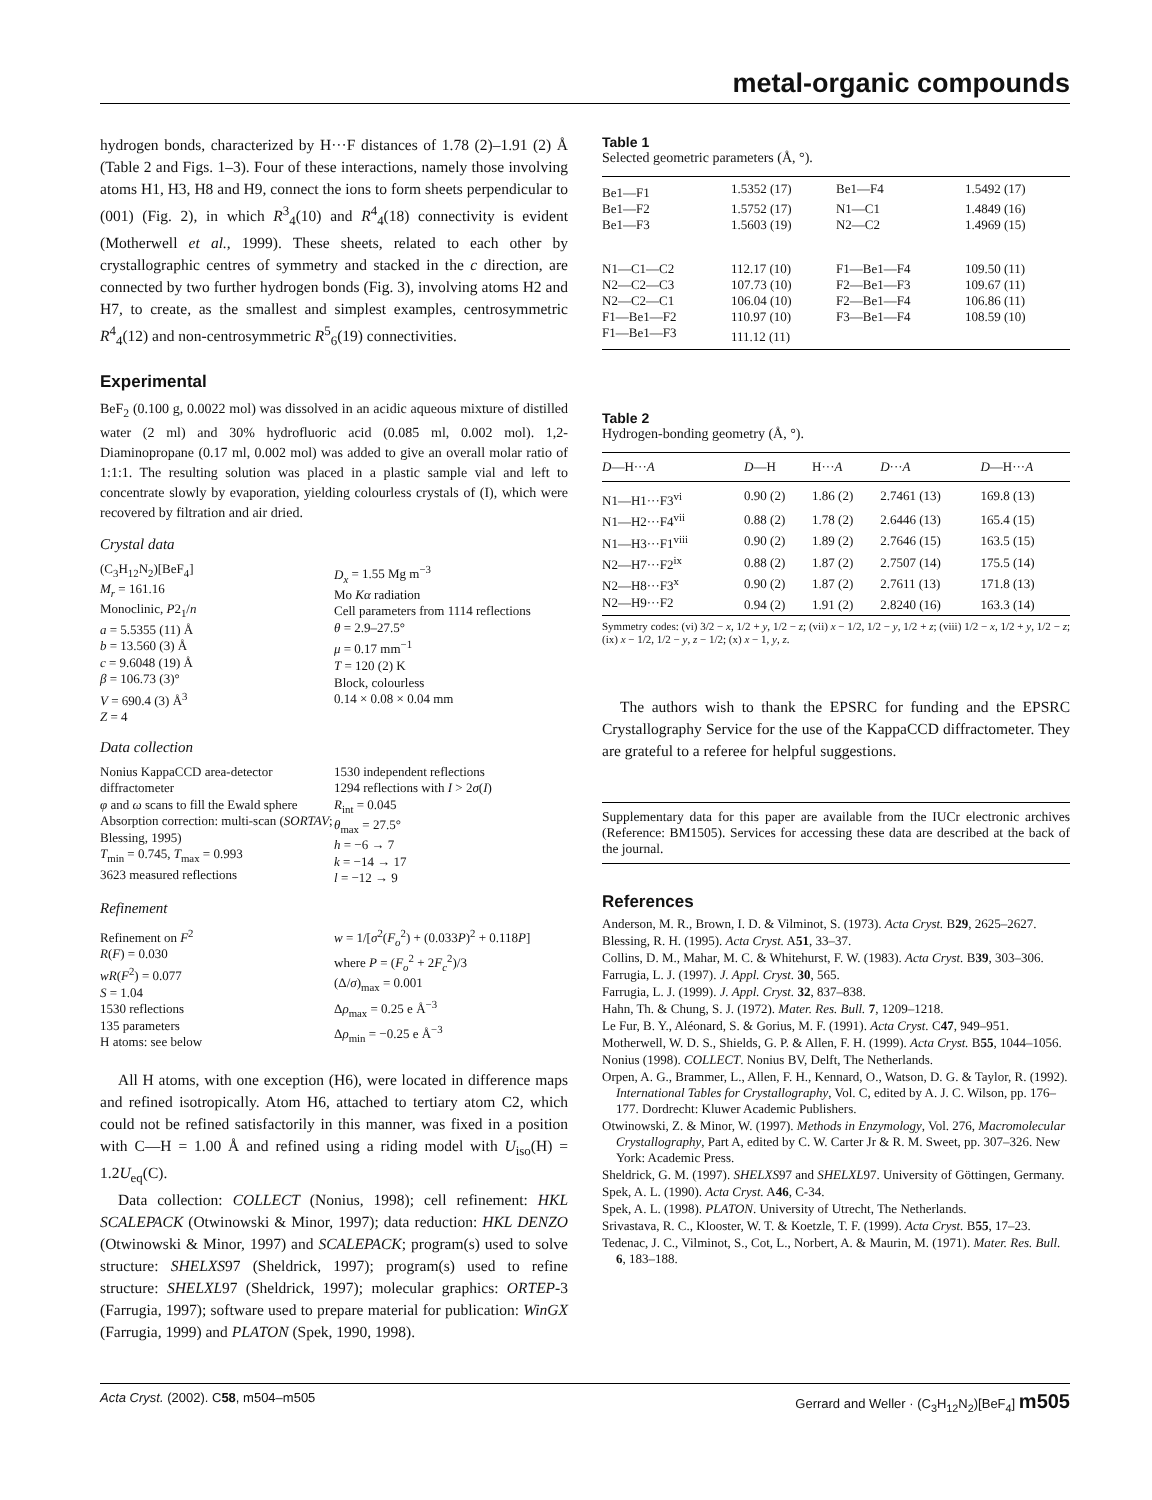metal-organic compounds
hydrogen bonds, characterized by H···F distances of 1.78 (2)–1.91 (2) Å (Table 2 and Figs. 1–3). Four of these interactions, namely those involving atoms H1, H3, H8 and H9, connect the ions to form sheets perpendicular to (001) (Fig. 2), in which R<sup>3</sup><sub>4</sub>(10) and R<sup>4</sup><sub>4</sub>(18) connectivity is evident (Motherwell et al., 1999). These sheets, related to each other by crystallographic centres of symmetry and stacked in the c direction, are connected by two further hydrogen bonds (Fig. 3), involving atoms H2 and H7, to create, as the smallest and simplest examples, centrosymmetric R<sup>4</sup><sub>4</sub>(12) and non-centrosymmetric R<sup>5</sup><sub>6</sub>(19) connectivities.
Experimental
BeF<sub>2</sub> (0.100 g, 0.0022 mol) was dissolved in an acidic aqueous mixture of distilled water (2 ml) and 30% hydrofluoric acid (0.085 ml, 0.002 mol). 1,2-Diaminopropane (0.17 ml, 0.002 mol) was added to give an overall molar ratio of 1:1:1. The resulting solution was placed in a plastic sample vial and left to concentrate slowly by evaporation, yielding colourless crystals of (I), which were recovered by filtration and air dried.
Crystal data
(C<sub>3</sub>H<sub>12</sub>N<sub>2</sub>)[BeF<sub>4</sub>]
M<sub>r</sub> = 161.16
Monoclinic, P2<sub>1</sub>/n
a = 5.5355 (11) Å
b = 13.560 (3) Å
c = 9.6048 (19) Å
β = 106.73 (3)°
V = 690.4 (3) Å<sup>3</sup>
Z = 4
D<sub>x</sub> = 1.55 Mg m<sup>−3</sup>
Mo Kα radiation
Cell parameters from 1114 reflections
θ = 2.9–27.5°
μ = 0.17 mm<sup>−1</sup>
T = 120 (2) K
Block, colourless
0.14 × 0.08 × 0.04 mm
Data collection
Nonius KappaCCD area-detector diffractometer
φ and ω scans to fill the Ewald sphere
Absorption correction: multi-scan (SORTAV; Blessing, 1995)
T<sub>min</sub> = 0.745, T<sub>max</sub> = 0.993
3623 measured reflections
1530 independent reflections
1294 reflections with I > 2σ(I)
R<sub>int</sub> = 0.045
θ<sub>max</sub> = 27.5°
h = −6 → 7
k = −14 → 17
l = −12 → 9
Refinement
Refinement on F<sup>2</sup>
R(F) = 0.030
wR(F<sup>2</sup>) = 0.077
S = 1.04
1530 reflections
135 parameters
H atoms: see below
w = 1/[σ<sup>2</sup>(F<sub>o</sub><sup>2</sup>) + (0.033P)<sup>2</sup> + 0.118P]
where P = (F<sub>o</sub><sup>2</sup> + 2F<sub>c</sub><sup>2</sup>)/3
(Δ/σ)<sub>max</sub> = 0.001
Δρ<sub>max</sub> = 0.25 e Å<sup>−3</sup>
Δρ<sub>min</sub> = −0.25 e Å<sup>−3</sup>
All H atoms, with one exception (H6), were located in difference maps and refined isotropically. Atom H6, attached to tertiary atom C2, which could not be refined satisfactorily in this manner, was fixed in a position with C—H = 1.00 Å and refined using a riding model with U<sub>iso</sub>(H) = 1.2U<sub>eq</sub>(C).
Data collection: COLLECT (Nonius, 1998); cell refinement: HKL SCALEPACK (Otwinowski & Minor, 1997); data reduction: HKL DENZO (Otwinowski & Minor, 1997) and SCALEPACK; program(s) used to solve structure: SHELXS97 (Sheldrick, 1997); program(s) used to refine structure: SHELXL97 (Sheldrick, 1997); molecular graphics: ORTEP-3 (Farrugia, 1997); software used to prepare material for publication: WinGX (Farrugia, 1999) and PLATON (Spek, 1990, 1998).
Table 1
Selected geometric parameters (Å, °).
| Be1—F1 | 1.5352 (17) | Be1—F4 | 1.5492 (17) |
| Be1—F2 | 1.5752 (17) | N1—C1 | 1.4849 (16) |
| Be1—F3 | 1.5603 (19) | N2—C2 | 1.4969 (15) |
| N1—C1—C2 | 112.17 (10) | F1—Be1—F4 | 109.50 (11) |
| N2—C2—C3 | 107.73 (10) | F2—Be1—F3 | 109.67 (11) |
| N2—C2—C1 | 106.04 (10) | F2—Be1—F4 | 106.86 (11) |
| F1—Be1—F2 | 110.97 (10) | F3—Be1—F4 | 108.59 (10) |
| F1—Be1—F3 | 111.12 (11) | | |
Table 2
Hydrogen-bonding geometry (Å, °).
| D —H··· A | D —H | H··· A | D ··· A | D —H··· A |
| --- | --- | --- | --- | --- |
| N1—H1···F3<sup>vi</sup> | 0.90 (2) | 1.86 (2) | 2.7461 (13) | 169.8 (13) |
| N1—H2···F4<sup>vii</sup> | 0.88 (2) | 1.78 (2) | 2.6446 (13) | 165.4 (15) |
| N1—H3···F1<sup>viii</sup> | 0.90 (2) | 1.89 (2) | 2.7646 (15) | 163.5 (15) |
| N2—H7···F2<sup>ix</sup> | 0.88 (2) | 1.87 (2) | 2.7507 (14) | 175.5 (14) |
| N2—H8···F3<sup>x</sup> | 0.90 (2) | 1.87 (2) | 2.7611 (13) | 171.8 (13) |
| N2—H9···F2 | 0.94 (2) | 1.91 (2) | 2.8240 (16) | 163.3 (14) |
Symmetry codes: (vi) 3/2 − x, 1/2 + y, 1/2 − z; (vii) x − 1/2, 1/2 − y, 1/2 + z; (viii) 1/2 − x, 1/2 + y, 1/2 − z; (ix) x − 1/2, 1/2 − y, z − 1/2; (x) x − 1, y, z.
The authors wish to thank the EPSRC for funding and the EPSRC Crystallography Service for the use of the KappaCCD diffractometer. They are grateful to a referee for helpful suggestions.
Supplementary data for this paper are available from the IUCr electronic archives (Reference: BM1505). Services for accessing these data are described at the back of the journal.
References
Anderson, M. R., Brown, I. D. & Vilminot, S. (1973). Acta Cryst. B29, 2625–2627.
Blessing, R. H. (1995). Acta Cryst. A51, 33–37.
Collins, D. M., Mahar, M. C. & Whitehurst, F. W. (1983). Acta Cryst. B39, 303–306.
Farrugia, L. J. (1997). J. Appl. Cryst. 30, 565.
Farrugia, L. J. (1999). J. Appl. Cryst. 32, 837–838.
Hahn, Th. & Chung, S. J. (1972). Mater. Res. Bull. 7, 1209–1218.
Le Fur, B. Y., Aléonard, S. & Gorius, M. F. (1991). Acta Cryst. C47, 949–951.
Motherwell, W. D. S., Shields, G. P. & Allen, F. H. (1999). Acta Cryst. B55, 1044–1056.
Nonius (1998). COLLECT. Nonius BV, Delft, The Netherlands.
Orpen, A. G., Brammer, L., Allen, F. H., Kennard, O., Watson, D. G. & Taylor, R. (1992). International Tables for Crystallography, Vol. C, edited by A. J. C. Wilson, pp. 176–177. Dordrecht: Kluwer Academic Publishers.
Otwinowski, Z. & Minor, W. (1997). Methods in Enzymology, Vol. 276, Macromolecular Crystallography, Part A, edited by C. W. Carter Jr & R. M. Sweet, pp. 307–326. New York: Academic Press.
Sheldrick, G. M. (1997). SHELXS97 and SHELXL97. University of Göttingen, Germany.
Spek, A. L. (1990). Acta Cryst. A46, C-34.
Spek, A. L. (1998). PLATON. University of Utrecht, The Netherlands.
Srivastava, R. C., Klooster, W. T. & Koetzle, T. F. (1999). Acta Cryst. B55, 17–23.
Tedenac, J. C., Vilminot, S., Cot, L., Norbert, A. & Maurin, M. (1971). Mater. Res. Bull. 6, 183–188.
Acta Cryst. (2002). C58, m504–m505 Gerrard and Weller · (C<sub>3</sub>H<sub>12</sub>N<sub>2</sub>)[BeF<sub>4</sub>] m505